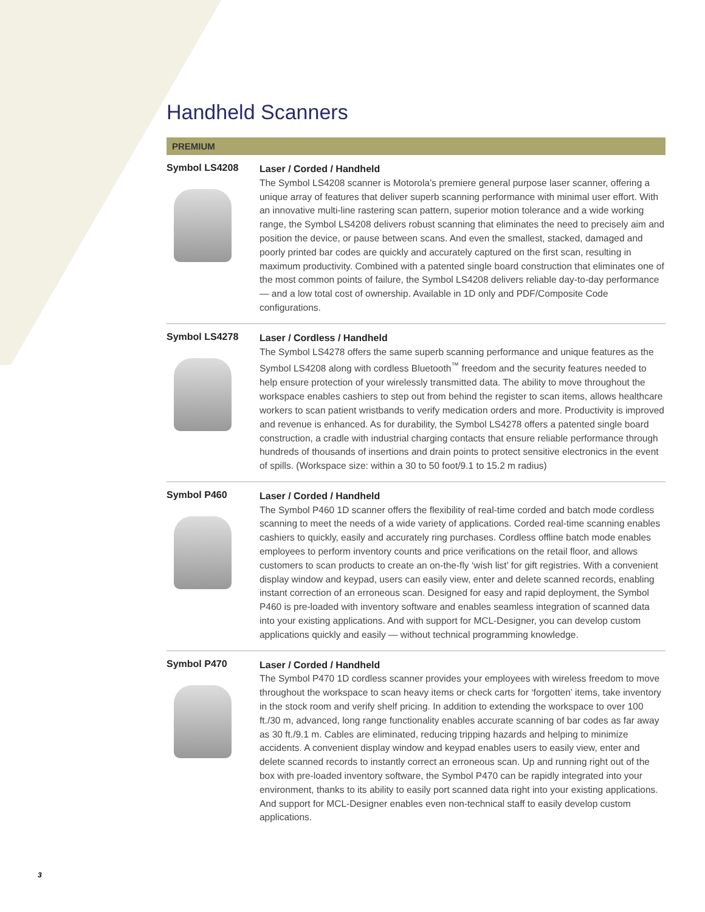Handheld Scanners
PREMIUM
Symbol LS4208
Laser / Corded / Handheld
The Symbol LS4208 scanner is Motorola’s premiere general purpose laser scanner, offering a unique array of features that deliver superb scanning performance with minimal user effort. With an innovative multi-line rastering scan pattern, superior motion tolerance and a wide working range, the Symbol LS4208 delivers robust scanning that eliminates the need to precisely aim and position the device, or pause between scans. And even the smallest, stacked, damaged and poorly printed bar codes are quickly and accurately captured on the first scan, resulting in maximum productivity. Combined with a patented single board construction that eliminates one of the most common points of failure, the Symbol LS4208 delivers reliable day-to-day performance — and a low total cost of ownership. Available in 1D only and PDF/Composite Code configurations.
Symbol LS4278
Laser / Cordless / Handheld
The Symbol LS4278 offers the same superb scanning performance and unique features as the Symbol LS4208 along with cordless Bluetooth<sup>™</sup> freedom and the security features needed to help ensure protection of your wirelessly transmitted data. The ability to move throughout the workspace enables cashiers to step out from behind the register to scan items, allows healthcare workers to scan patient wristbands to verify medication orders and more. Productivity is improved and revenue is enhanced. As for durability, the Symbol LS4278 offers a patented single board construction, a cradle with industrial charging contacts that ensure reliable performance through hundreds of thousands of insertions and drain points to protect sensitive electronics in the event of spills. (Workspace size: within a 30 to 50 foot/9.1 to 15.2 m radius)
Symbol P460
Laser / Corded / Handheld
The Symbol P460 1D scanner offers the flexibility of real-time corded and batch mode cordless scanning to meet the needs of a wide variety of applications. Corded real-time scanning enables cashiers to quickly, easily and accurately ring purchases. Cordless offline batch mode enables employees to perform inventory counts and price verifications on the retail floor, and allows customers to scan products to create an on-the-fly ‘wish list’ for gift registries. With a convenient display window and keypad, users can easily view, enter and delete scanned records, enabling instant correction of an erroneous scan. Designed for easy and rapid deployment, the Symbol P460 is pre-loaded with inventory software and enables seamless integration of scanned data into your existing applications. And with support for MCL-Designer, you can develop custom applications quickly and easily — without technical programming knowledge.
Symbol P470
Laser / Corded / Handheld
The Symbol P470 1D cordless scanner provides your employees with wireless freedom to move throughout the workspace to scan heavy items or check carts for ‘forgotten’ items, take inventory in the stock room and verify shelf pricing. In addition to extending the workspace to over 100 ft./30 m, advanced, long range functionality enables accurate scanning of bar codes as far away as 30 ft./9.1 m. Cables are eliminated, reducing tripping hazards and helping to minimize accidents. A convenient display window and keypad enables users to easily view, enter and delete scanned records to instantly correct an erroneous scan. Up and running right out of the box with pre-loaded inventory software, the Symbol P470 can be rapidly integrated into your environment, thanks to its ability to easily port scanned data right into your existing applications. And support for MCL-Designer enables even non-technical staff to easily develop custom applications.
3